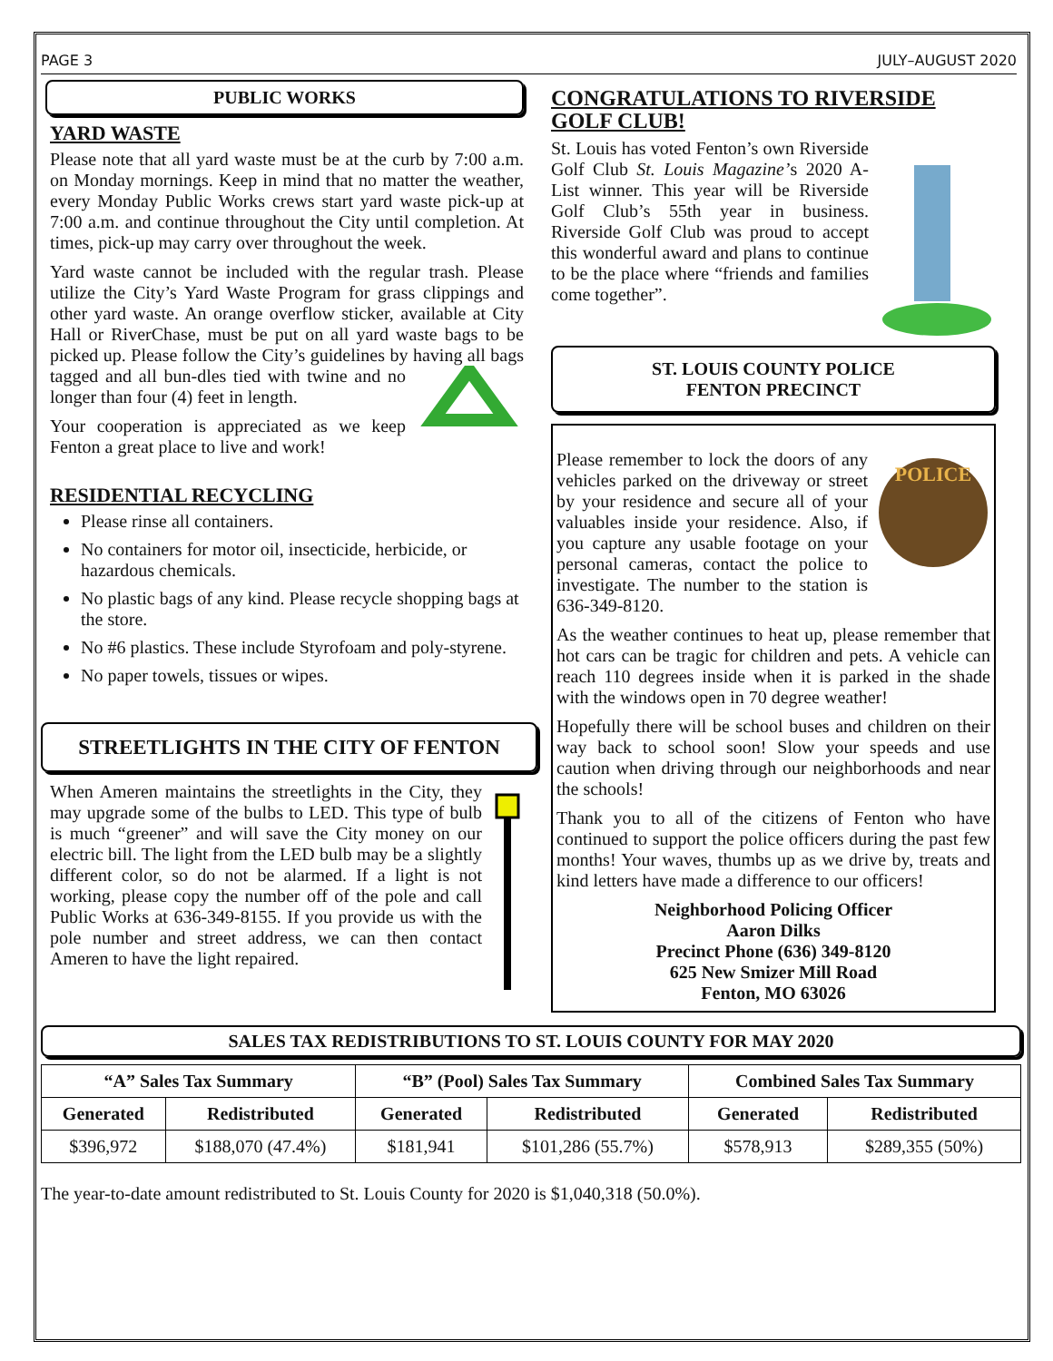PAGE 3 JULY–AUGUST 2020
PUBLIC WORKS
YARD WASTE
Please note that all yard waste must be at the curb by 7:00 a.m. on Monday mornings. Keep in mind that no matter the weather, every Monday Public Works crews start yard waste pick-up at 7:00 a.m. and continue throughout the City until completion. At times, pick-up may carry over throughout the week.
Yard waste cannot be included with the regular trash. Please utilize the City’s Yard Waste Program for grass clippings and other yard waste. An orange overflow sticker, available at City Hall or RiverChase, must be put on all yard waste bags to be picked up. Please follow the City’s guidelines by having all bags tagged and all bun-dles tied with twine and no longer than four (4) feet in length.
Your cooperation is appreciated as we keep Fenton a great place to live and work!
RESIDENTIAL RECYCLING
Please rinse all containers.
No containers for motor oil, insecticide, herbicide, or hazardous chemicals.
No plastic bags of any kind. Please recycle shopping bags at the store.
No #6 plastics. These include Styrofoam and poly-styrene.
No paper towels, tissues or wipes.
STREETLIGHTS IN THE CITY OF FENTON
When Ameren maintains the streetlights in the City, they may upgrade some of the bulbs to LED. This type of bulb is much “greener” and will save the City money on our electric bill. The light from the LED bulb may be a slightly different color, so do not be alarmed. If a light is not working, please copy the number off of the pole and call Public Works at 636-349-8155. If you provide us with the pole number and street address, we can then contact Ameren to have the light repaired.
CONGRATULATIONS TO RIVERSIDE GOLF CLUB!
St. Louis has voted Fenton’s own Riverside Golf Club St. Louis Magazine’s 2020 A-List winner. This year will be Riverside Golf Club’s 55th year in business. Riverside Golf Club was proud to accept this wonderful award and plans to continue to be the place where “friends and families come together”.
ST. LOUIS COUNTY POLICE
FENTON PRECINCT
POLICE
Please remember to lock the doors of any vehicles parked on the driveway or street by your residence and secure all of your valuables inside your residence. Also, if you capture any usable footage on your personal cameras, contact the police to investigate. The number to the station is 636-349-8120.
As the weather continues to heat up, please remember that hot cars can be tragic for children and pets. A vehicle can reach 110 degrees inside when it is parked in the shade with the windows open in 70 degree weather!
Hopefully there will be school buses and children on their way back to school soon! Slow your speeds and use caution when driving through our neighborhoods and near the schools!
Thank you to all of the citizens of Fenton who have continued to support the police officers during the past few months! Your waves, thumbs up as we drive by, treats and kind letters have made a difference to our officers!
Neighborhood Policing Officer
Aaron Dilks
Precinct Phone (636) 349-8120
625 New Smizer Mill Road
Fenton, MO 63026
SALES TAX REDISTRIBUTIONS TO ST. LOUIS COUNTY FOR MAY 2020
| “A” Sales Tax Summary | | “B” (Pool) Sales Tax Summary | | Combined Sales Tax Summary | |
| --- | --- | --- | --- | --- | --- |
| Generated | Redistributed | Generated | Redistributed | Generated | Redistributed |
| $396,972 | $188,070 (47.4%) | $181,941 | $101,286 (55.7%) | $578,913 | $289,355 (50%) |
The year-to-date amount redistributed to St. Louis County for 2020 is $1,040,318 (50.0%).